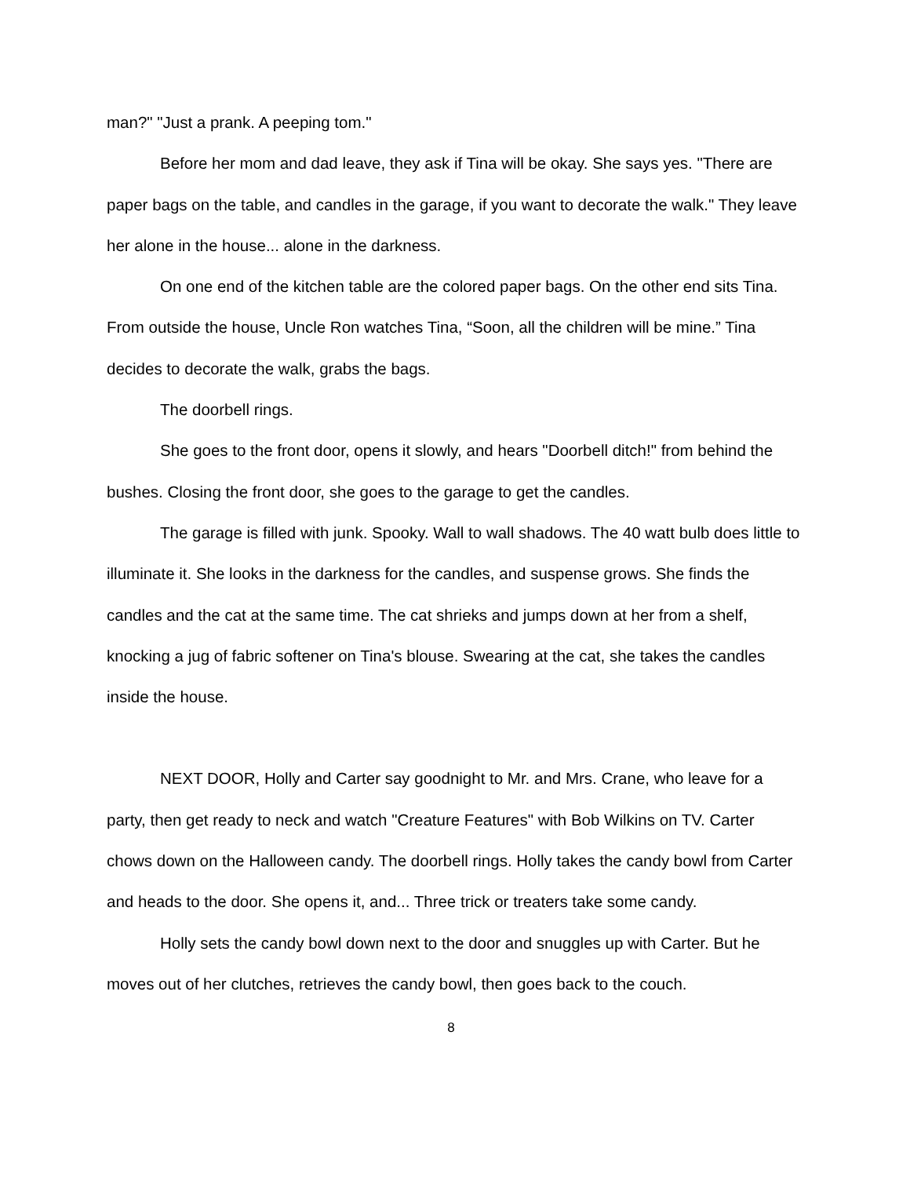man?" "Just a prank. A peeping tom."
Before her mom and dad leave, they ask if Tina will be okay. She says yes. "There are paper bags on the table, and candles in the garage, if you want to decorate the walk." They leave her alone in the house... alone in the darkness.
On one end of the kitchen table are the colored paper bags. On the other end sits Tina. From outside the house, Uncle Ron watches Tina, “Soon, all the children will be mine.” Tina decides to decorate the walk, grabs the bags.
The doorbell rings.
She goes to the front door, opens it slowly, and hears "Doorbell ditch!" from behind the bushes. Closing the front door, she goes to the garage to get the candles.
The garage is filled with junk. Spooky. Wall to wall shadows. The 40 watt bulb does little to illuminate it. She looks in the darkness for the candles, and suspense grows. She finds the candles and the cat at the same time. The cat shrieks and jumps down at her from a shelf, knocking a jug of fabric softener on Tina's blouse. Swearing at the cat, she takes the candles inside the house.
NEXT DOOR, Holly and Carter say goodnight to Mr. and Mrs. Crane, who leave for a party, then get ready to neck and watch "Creature Features" with Bob Wilkins on TV. Carter chows down on the Halloween candy. The doorbell rings. Holly takes the candy bowl from Carter and heads to the door. She opens it, and... Three trick or treaters take some candy.
Holly sets the candy bowl down next to the door and snuggles up with Carter. But he moves out of her clutches, retrieves the candy bowl, then goes back to the couch.
8